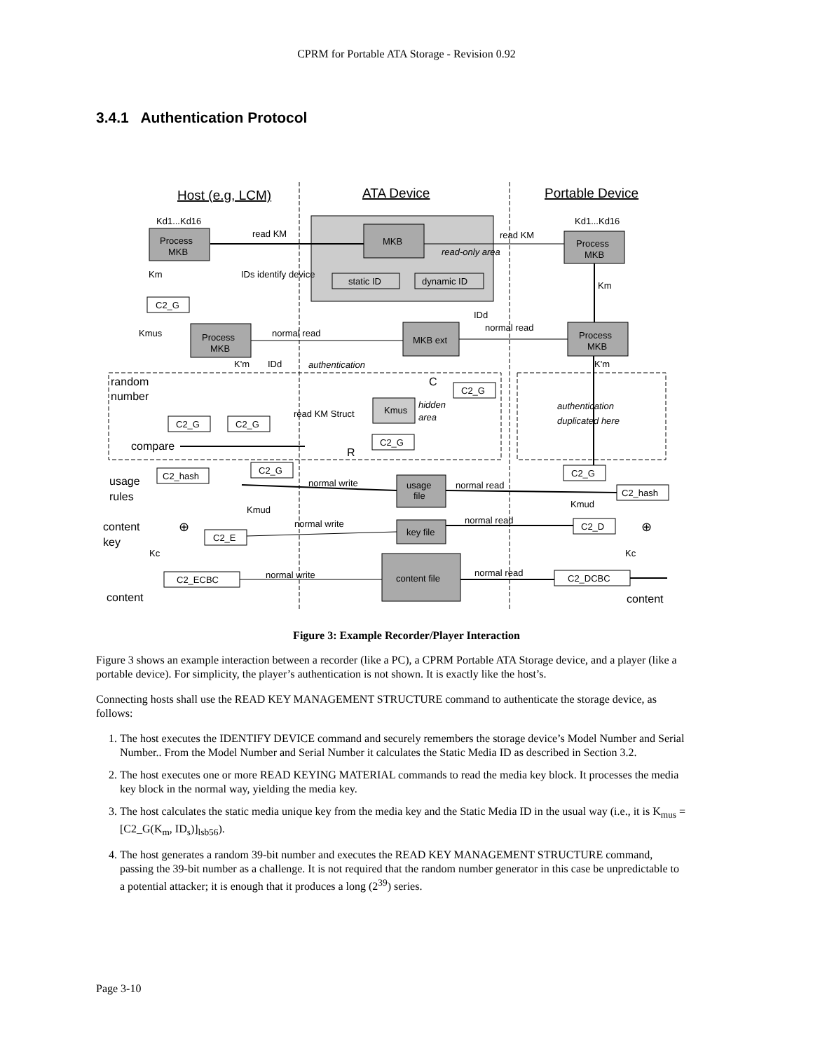CPRM for Portable ATA Storage - Revision 0.92
3.4.1 Authentication Protocol
Host (e.g, LCM)
ATA Device
Portable Device
MKB
read-only area
static ID
dynamic ID
Process
MKB
Process
MKB
Kd1...Kd16
Kd1...Kd16
read KM
read KM
Km
IDs identify device
Km
C2_G
Kmus
Process
MKB
normal read
MKB ext
normal read
IDd
Process
MKB
K'm
IDd
authentication
K'm
random
number
C
C2_G
Kmus
hidden
area
read KM Struct
authentication
duplicated here
C2_G
C2_G
C2_G
compare
R
C2_G
C2_G
C2_hash
usage
rules
normal write
usage
file
normal read
C2_hash
Kmud
Kmud
content
key
normal write
key file
normal read
C2_D
⊕
⊕
C2_E
Kc
Kc
content file
C2_ECBC
normal write
normal read
C2_DCBC
content
content
Figure 3: Example Recorder/Player Interaction
Figure 3 shows an example interaction between a recorder (like a PC), a CPRM Portable ATA Storage device, and a player (like a portable device). For simplicity, the player’s authentication is not shown. It is exactly like the host’s.
Connecting hosts shall use the READ KEY MANAGEMENT STRUCTURE command to authenticate the storage device, as follows:
1. The host executes the IDENTIFY DEVICE command and securely remembers the storage device’s Model Number and Serial Number.. From the Model Number and Serial Number it calculates the Static Media ID as described in Section 3.2.
2. The host executes one or more READ KEYING MATERIAL commands to read the media key block. It processes the media key block in the normal way, yielding the media key.
3. The host calculates the static media unique key from the media key and the Static Media ID in the usual way (i.e., it is K<sub>mus</sub> = [C2_G(K<sub>m</sub>, ID<sub>s</sub>)]<sub>lsb56</sub>).
4. The host generates a random 39-bit number and executes the READ KEY MANAGEMENT STRUCTURE command, passing the 39-bit number as a challenge. It is not required that the random number generator in this case be unpredictable to a potential attacker; it is enough that it produces a long (2<sup>39</sup>) series.
Page 3-10